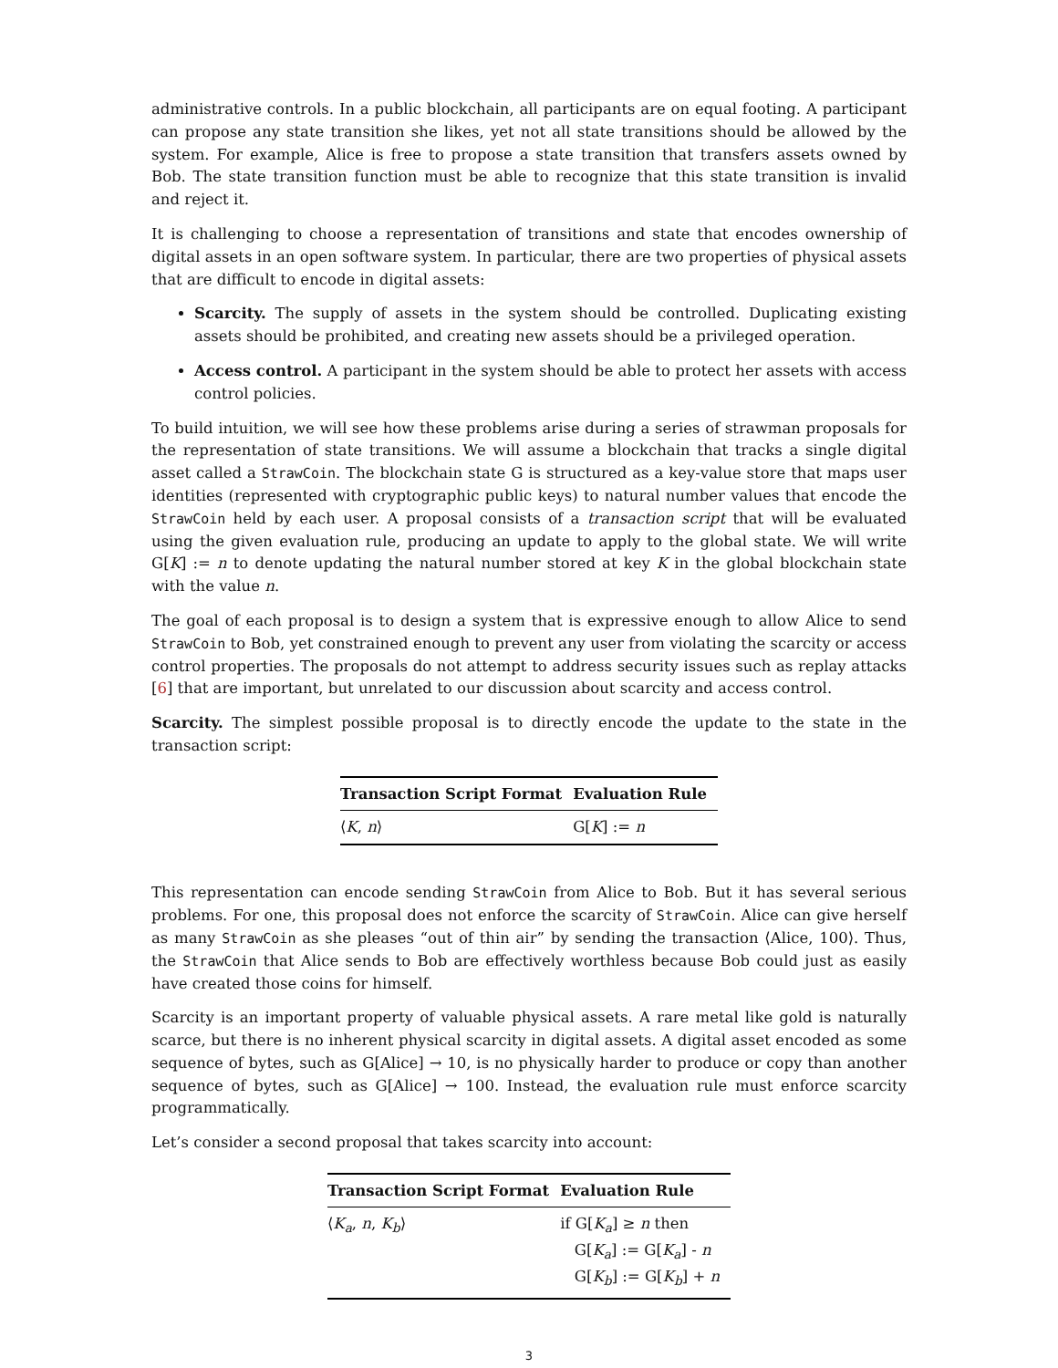administrative controls. In a public blockchain, all participants are on equal footing. A participant can propose any state transition she likes, yet not all state transitions should be allowed by the system. For example, Alice is free to propose a state transition that transfers assets owned by Bob. The state transition function must be able to recognize that this state transition is invalid and reject it.
It is challenging to choose a representation of transitions and state that encodes ownership of digital assets in an open software system. In particular, there are two properties of physical assets that are difficult to encode in digital assets:
Scarcity. The supply of assets in the system should be controlled. Duplicating existing assets should be prohibited, and creating new assets should be a privileged operation.
Access control. A participant in the system should be able to protect her assets with access control policies.
To build intuition, we will see how these problems arise during a series of strawman proposals for the representation of state transitions. We will assume a blockchain that tracks a single digital asset called a StrawCoin. The blockchain state G is structured as a key-value store that maps user identities (represented with cryptographic public keys) to natural number values that encode the StrawCoin held by each user. A proposal consists of a transaction script that will be evaluated using the given evaluation rule, producing an update to apply to the global state. We will write G[K] := n to denote updating the natural number stored at key K in the global blockchain state with the value n.
The goal of each proposal is to design a system that is expressive enough to allow Alice to send StrawCoin to Bob, yet constrained enough to prevent any user from violating the scarcity or access control properties. The proposals do not attempt to address security issues such as replay attacks [6] that are important, but unrelated to our discussion about scarcity and access control.
Scarcity. The simplest possible proposal is to directly encode the update to the state in the transaction script:
| Transaction Script Format | Evaluation Rule |
| --- | --- |
| ⟨ K , n ⟩ | G[ K ] := n |
This representation can encode sending StrawCoin from Alice to Bob. But it has several serious problems. For one, this proposal does not enforce the scarcity of StrawCoin. Alice can give herself as many StrawCoin as she pleases “out of thin air” by sending the transaction ⟨Alice, 100⟩. Thus, the StrawCoin that Alice sends to Bob are effectively worthless because Bob could just as easily have created those coins for himself.
Scarcity is an important property of valuable physical assets. A rare metal like gold is naturally scarce, but there is no inherent physical scarcity in digital assets. A digital asset encoded as some sequence of bytes, such as G[Alice] → 10, is no physically harder to produce or copy than another sequence of bytes, such as G[Alice] → 100. Instead, the evaluation rule must enforce scarcity programmatically.
Let’s consider a second proposal that takes scarcity into account:
| Transaction Script Format | Evaluation Rule |
| --- | --- |
| ⟨ K<sub>a</sub> , n , K<sub>b</sub> ⟩ | if G[ K<sub>a</sub> ] ≥ n then G[ K<sub>a</sub> ] := G[ K<sub>a</sub> ] - n G[ K<sub>b</sub> ] := G[ K<sub>b</sub> ] + n |
3